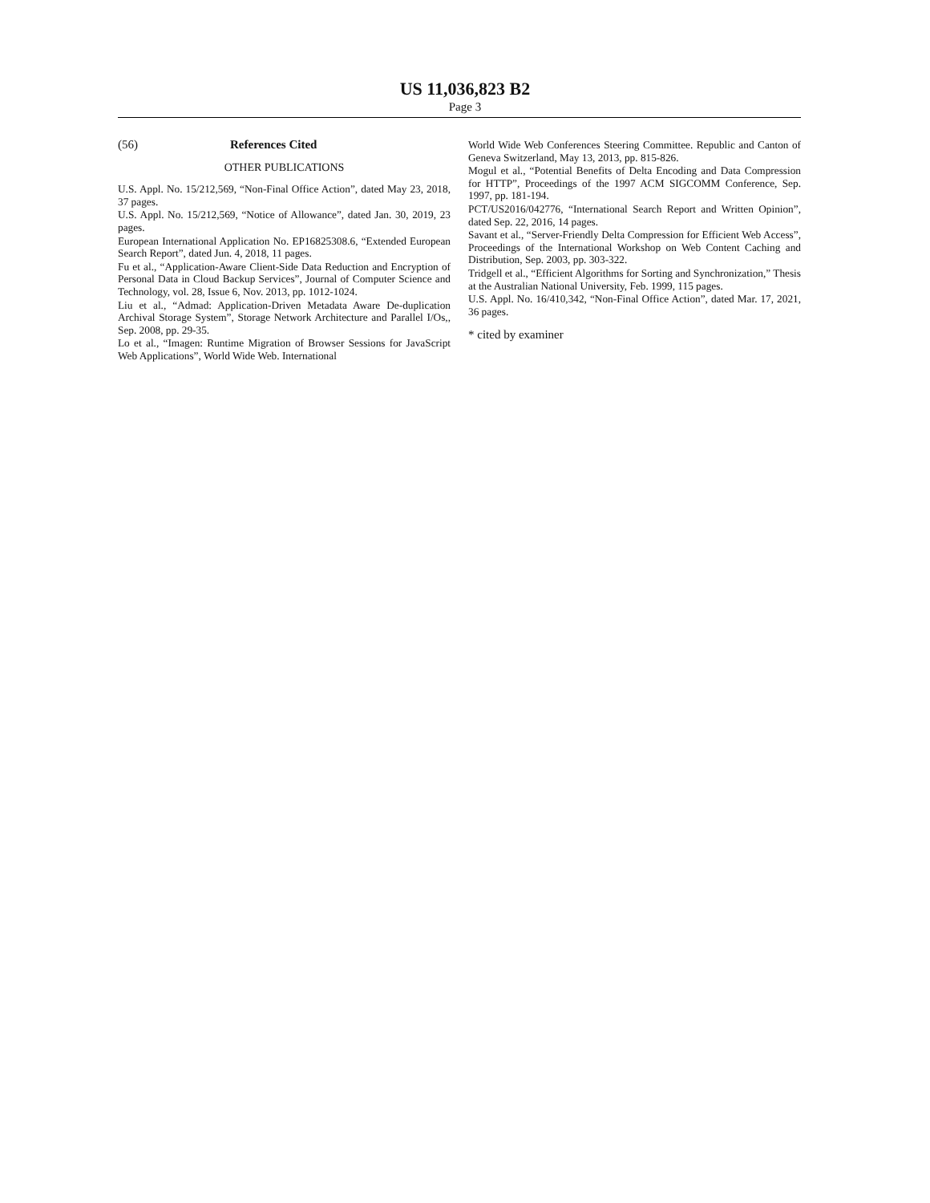US 11,036,823 B2
Page 3
(56) References Cited
OTHER PUBLICATIONS
U.S. Appl. No. 15/212,569, “Non-Final Office Action”, dated May 23, 2018, 37 pages.
U.S. Appl. No. 15/212,569, “Notice of Allowance”, dated Jan. 30, 2019, 23 pages.
European International Application No. EP16825308.6, “Extended European Search Report”, dated Jun. 4, 2018, 11 pages.
Fu et al., “Application-Aware Client-Side Data Reduction and Encryption of Personal Data in Cloud Backup Services”, Journal of Computer Science and Technology, vol. 28, Issue 6, Nov. 2013, pp. 1012-1024.
Liu et al., “Admad: Application-Driven Metadata Aware De-duplication Archival Storage System”, Storage Network Architecture and Parallel I/Os,, Sep. 2008, pp. 29-35.
Lo et al., “Imagen: Runtime Migration of Browser Sessions for JavaScript Web Applications”, World Wide Web. International
World Wide Web Conferences Steering Committee. Republic and Canton of Geneva Switzerland, May 13, 2013, pp. 815-826.
Mogul et al., “Potential Benefits of Delta Encoding and Data Compression for HTTP”, Proceedings of the 1997 ACM SIGCOMM Conference, Sep. 1997, pp. 181-194.
PCT/US2016/042776, “International Search Report and Written Opinion”, dated Sep. 22, 2016, 14 pages.
Savant et al., “Server-Friendly Delta Compression for Efficient Web Access”, Proceedings of the International Workshop on Web Content Caching and Distribution, Sep. 2003, pp. 303-322.
Tridgell et al., “Efficient Algorithms for Sorting and Synchronization,” Thesis at the Australian National University, Feb. 1999, 115 pages.
U.S. Appl. No. 16/410,342, “Non-Final Office Action”, dated Mar. 17, 2021, 36 pages.
* cited by examiner